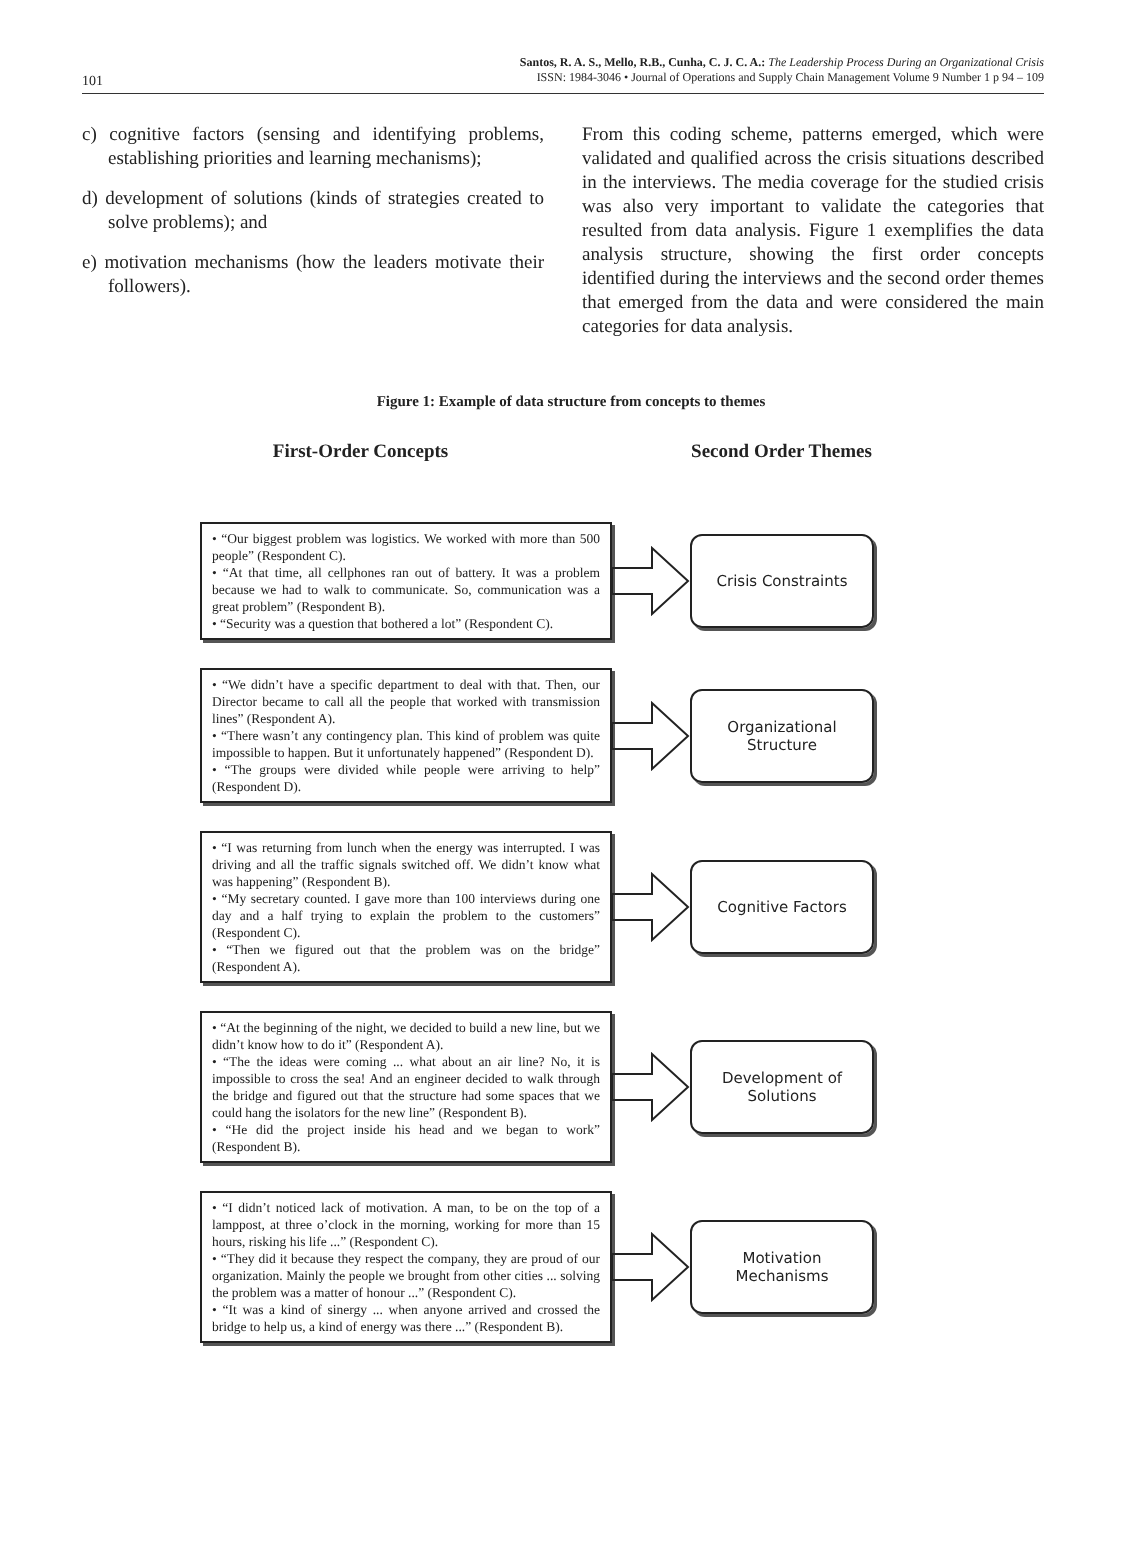101
Santos, R. A. S., Mello, R.B., Cunha, C. J. C. A.: The Leadership Process During an Organizational Crisis
ISSN: 1984-3046 • Journal of Operations and Supply Chain Management Volume 9 Number 1 p 94 – 109
c) cognitive factors (sensing and identifying problems, establishing priorities and learning mechanisms);
d) development of solutions (kinds of strategies created to solve problems); and
e) motivation mechanisms (how the leaders motivate their followers).
From this coding scheme, patterns emerged, which were validated and qualified across the crisis situations described in the interviews. The media coverage for the studied crisis was also very important to validate the categories that resulted from data analysis. Figure 1 exemplifies the data analysis structure, showing the first order concepts identified during the interviews and the second order themes that emerged from the data and were considered the main categories for data analysis.
Figure 1: Example of data structure from concepts to themes
First-Order Concepts Second Order Themes
• “Our biggest problem was logistics. We worked with more than 500 people” (Respondent C).
• “At that time, all cellphones ran out of battery. It was a problem because we had to walk to communicate. So, communication was a great problem” (Respondent B).
• “Security was a question that bothered a lot” (Respondent C).
Crisis Constraints
• “We didn’t have a specific department to deal with that. Then, our Director became to call all the people that worked with transmission lines” (Respondent A).
• “There wasn’t any contingency plan. This kind of problem was quite impossible to happen. But it unfortunately happened” (Respondent D).
• “The groups were divided while people were arriving to help” (Respondent D).
Organizational
Structure
• “I was returning from lunch when the energy was interrupted. I was driving and all the traffic signals switched off. We didn’t know what was happening” (Respondent B).
• “My secretary counted. I gave more than 100 interviews during one day and a half trying to explain the problem to the customers” (Respondent C).
• “Then we figured out that the problem was on the bridge” (Respondent A).
Cognitive Factors
• “At the beginning of the night, we decided to build a new line, but we didn’t know how to do it” (Respondent A).
• “The the ideas were coming ... what about an air line? No, it is impossible to cross the sea! And an engineer decided to walk through the bridge and figured out that the structure had some spaces that we could hang the isolators for the new line” (Respondent B).
• “He did the project inside his head and we began to work” (Respondent B).
Development of
Solutions
• “I didn’t noticed lack of motivation. A man, to be on the top of a lamppost, at three o’clock in the morning, working for more than 15 hours, risking his life ...” (Respondent C).
• “They did it because they respect the company, they are proud of our organization. Mainly the people we brought from other cities ... solving the problem was a matter of honour ...” (Respondent C).
• “It was a kind of sinergy ... when anyone arrived and crossed the bridge to help us, a kind of energy was there ...” (Respondent B).
Motivation
Mechanisms